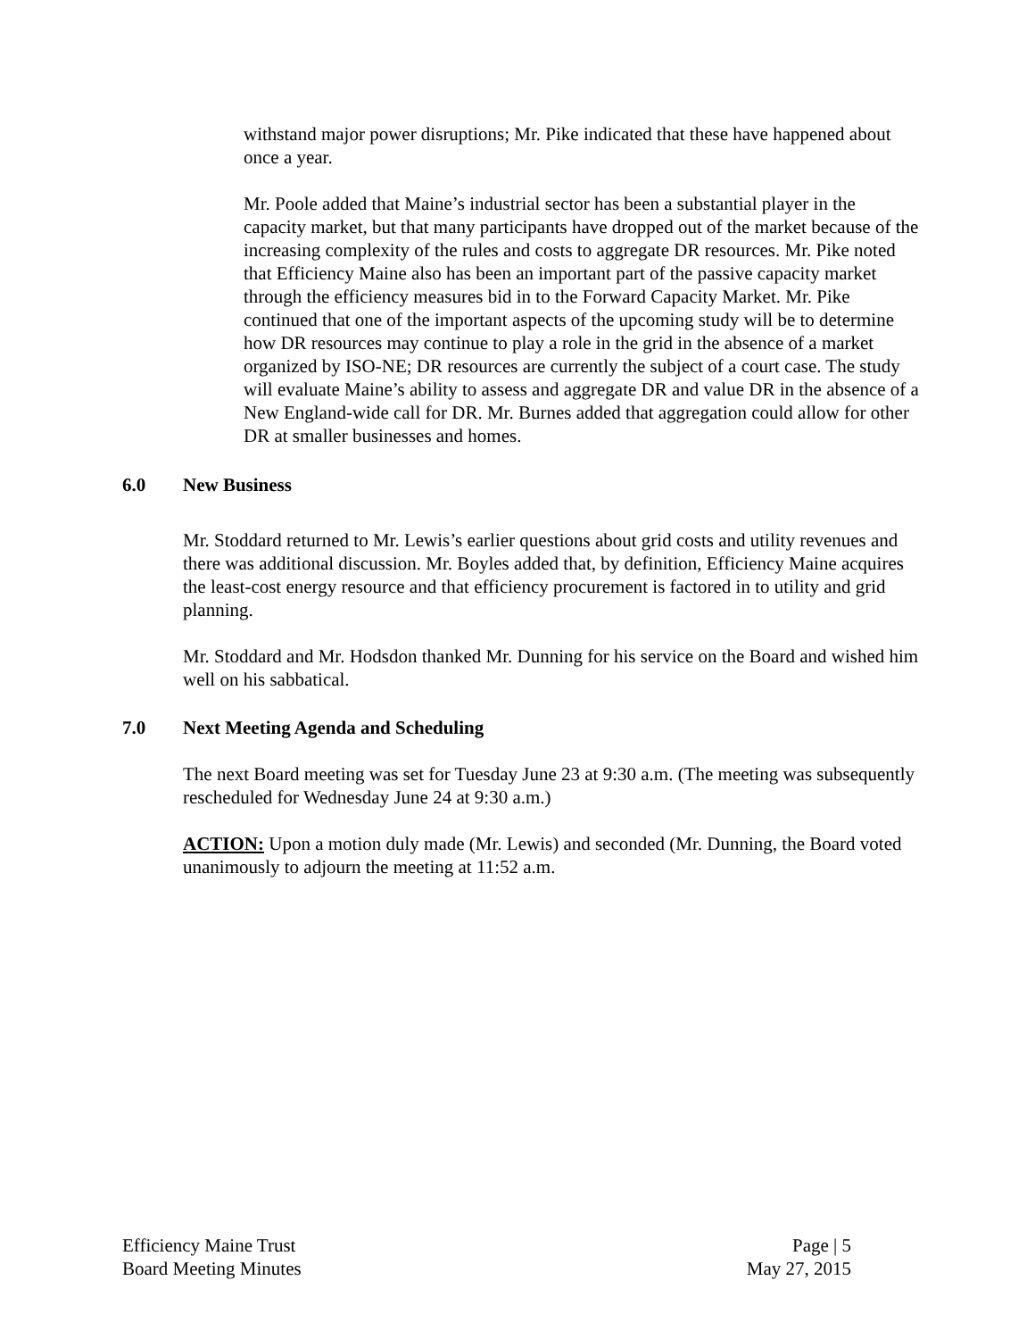withstand major power disruptions; Mr. Pike indicated that these have happened about once a year.
Mr. Poole added that Maine’s industrial sector has been a substantial player in the capacity market, but that many participants have dropped out of the market because of the increasing complexity of the rules and costs to aggregate DR resources. Mr. Pike noted that Efficiency Maine also has been an important part of the passive capacity market through the efficiency measures bid in to the Forward Capacity Market. Mr. Pike continued that one of the important aspects of the upcoming study will be to determine how DR resources may continue to play a role in the grid in the absence of a market organized by ISO-NE; DR resources are currently the subject of a court case. The study will evaluate Maine’s ability to assess and aggregate DR and value DR in the absence of a New England-wide call for DR. Mr. Burnes added that aggregation could allow for other DR at smaller businesses and homes.
6.0 New Business
Mr. Stoddard returned to Mr. Lewis’s earlier questions about grid costs and utility revenues and there was additional discussion. Mr. Boyles added that, by definition, Efficiency Maine acquires the least-cost energy resource and that efficiency procurement is factored in to utility and grid planning.
Mr. Stoddard and Mr. Hodsdon thanked Mr. Dunning for his service on the Board and wished him well on his sabbatical.
7.0 Next Meeting Agenda and Scheduling
The next Board meeting was set for Tuesday June 23 at 9:30 a.m. (The meeting was subsequently rescheduled for Wednesday June 24 at 9:30 a.m.)
ACTION: Upon a motion duly made (Mr. Lewis) and seconded (Mr. Dunning, the Board voted unanimously to adjourn the meeting at 11:52 a.m.
Efficiency Maine Trust
Board Meeting Minutes
Page | 5
May 27, 2015